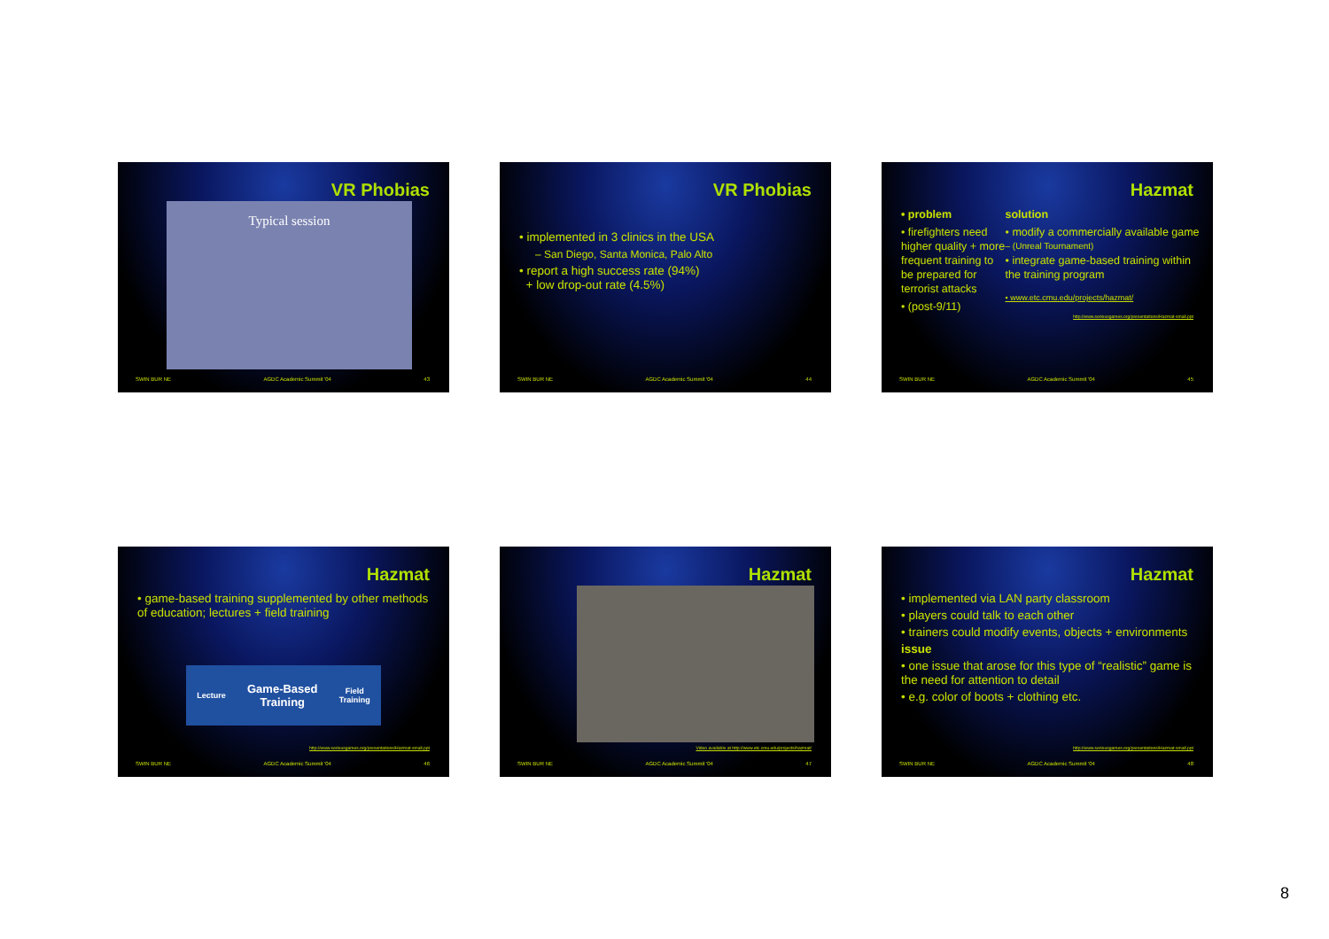VR Phobias
Typical session
SWIN BUR NE AGDC Academic Summit '04 43
VR Phobias
• implemented in 3 clinics in the USA
– San Diego, Santa Monica, Palo Alto
• report a high success rate (94%)
+ low drop-out rate (4.5%)
SWIN BUR NE AGDC Academic Summit '04 44
Hazmat
• problem
• firefighters need higher quality + more frequent training to be prepared for terrorist attacks
• (post-9/11)
solution
• modify a commercially available game
– (Unreal Tournament)
• integrate game-based training within the training program
• www.etc.cmu.edu/projects/hazmat/
http://www.seriousgames.org/presentations/Hazmat-small.ppt
SWIN BUR NE AGDC Academic Summit '04 45
Hazmat
• game-based training supplemented by other methods of education; lectures + field training
Lecture Game-Based
Training Field
Training
http://www.seriousgames.org/presentations/Hazmat-small.ppt
SWIN BUR NE AGDC Academic Summit '04 46
Hazmat
Video available at http://www.etc.cmu.edu/projects/hazmat/
SWIN BUR NE AGDC Academic Summit '04 47
Hazmat
• implemented via LAN party classroom
• players could talk to each other
• trainers could modify events, objects + environments
issue
• one issue that arose for this type of “realistic” game is the need for attention to detail
• e.g. color of boots + clothing etc.
http://www.seriousgames.org/presentations/Hazmat-small.ppt
SWIN BUR NE AGDC Academic Summit '04 48
8